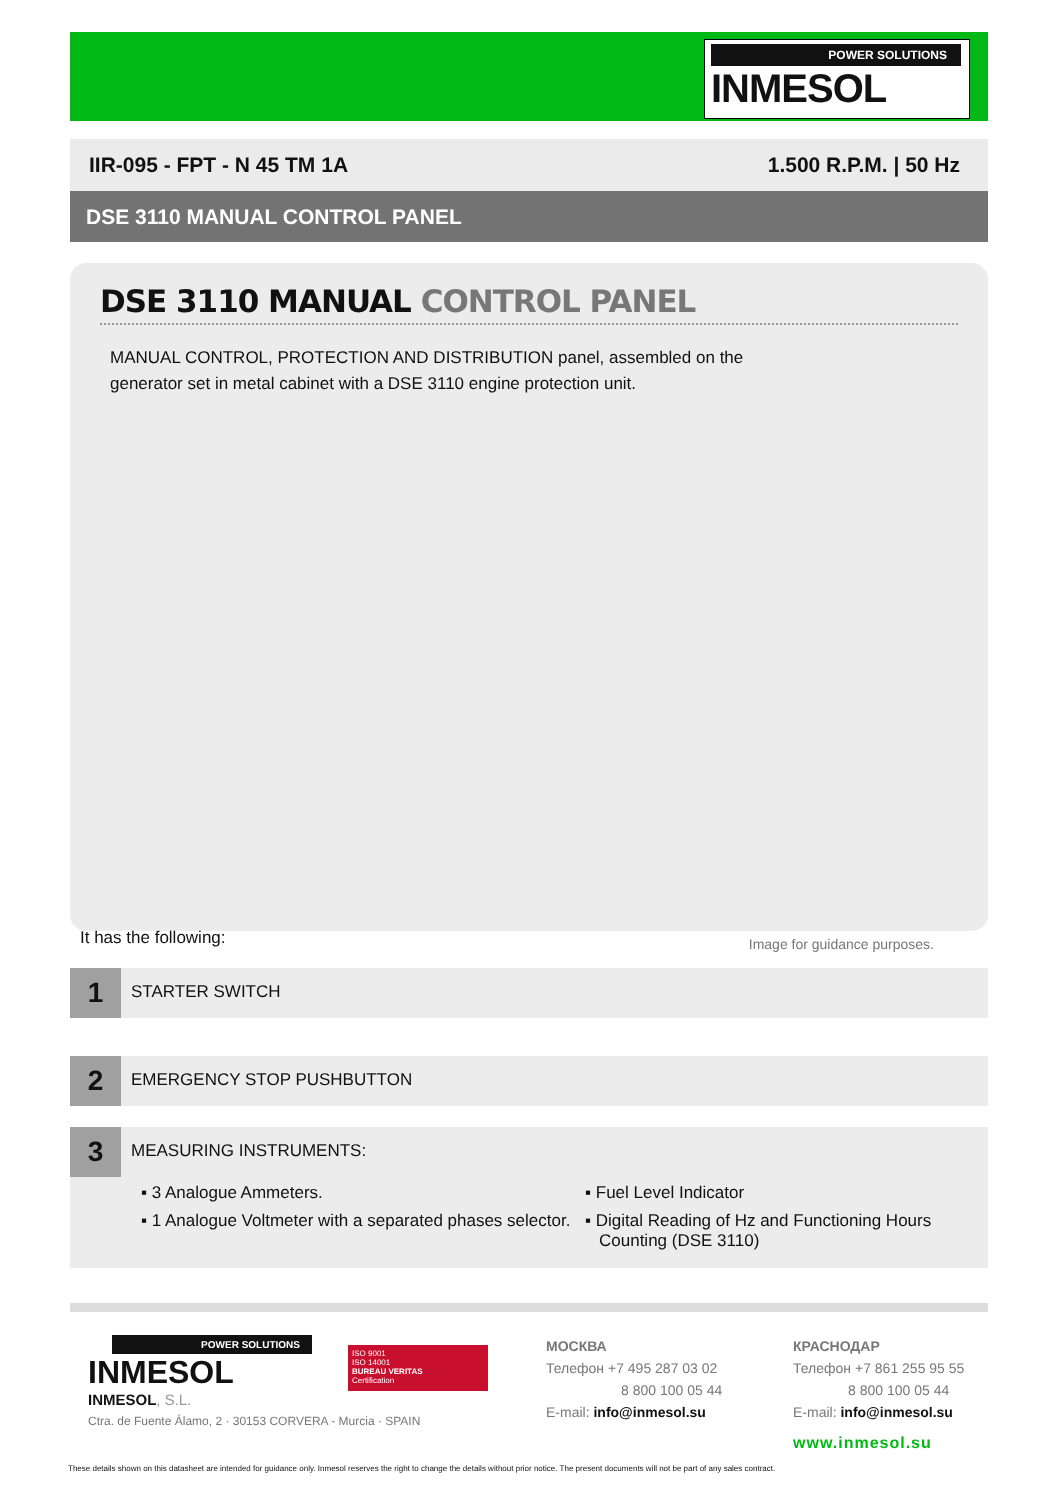POWER SOLUTIONS
INMESOL
IIR-095 - FPT - N 45 TM 1A 1.500 R.P.M. | 50 Hz
DSE 3110 MANUAL CONTROL PANEL
DSE 3110 MANUAL CONTROL PANEL
MANUAL CONTROL, PROTECTION AND DISTRIBUTION panel, assembled on the generator set in metal cabinet with a DSE 3110 engine protection unit.
It has the following: Image for guidance purposes.
1
STARTER SWITCH
2
EMERGENCY STOP PUSHBUTTON
3
MEASURING INSTRUMENTS:
▪ 3 Analogue Ammeters.
▪ 1 Analogue Voltmeter with a separated phases selector.
▪ Fuel Level Indicator
▪ Digital Reading of Hz and Functioning Hours Counting (DSE 3110)
POWER SOLUTIONS
INMESOL
INMESOL, S.L.
Ctra. de Fuente Álamo, 2 · 30153 CORVERA - Murcia · SPAIN
ISO 9001
ISO 14001
BUREAU VERITAS
Certification
МОСКВА
Телефон +7 495 287 03 02
8 800 100 05 44
E-mail: info@inmesol.su
КРАСНОДАР
Телефон +7 861 255 95 55
8 800 100 05 44
E-mail: info@inmesol.su
www.inmesol.su
These details shown on this datasheet are intended for guidance only. Inmesol reserves the right to change the details without prior notice. The present documents will not be part of any sales contract.